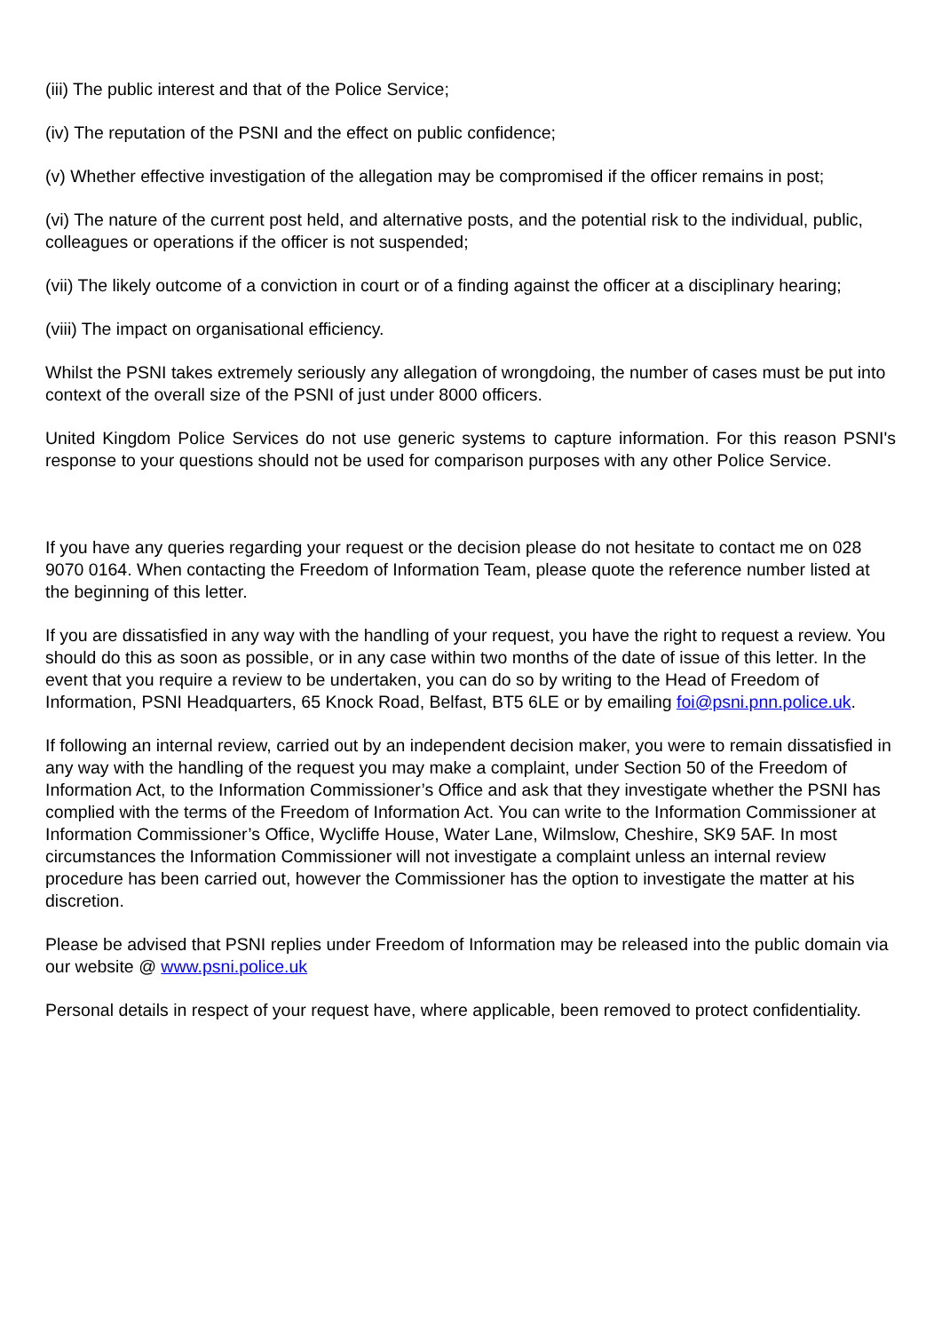(iii) The public interest and that of the Police Service;
(iv) The reputation of the PSNI and the effect on public confidence;
(v) Whether effective investigation of the allegation may be compromised if the officer remains in post;
(vi) The nature of the current post held, and alternative posts, and the potential risk to the individual, public, colleagues or operations if the officer is not suspended;
(vii) The likely outcome of a conviction in court or of a finding against the officer at a disciplinary hearing;
(viii) The impact on organisational efficiency.
Whilst the PSNI takes extremely seriously any allegation of wrongdoing, the number of cases must be put into context of the overall size of the PSNI of just under 8000 officers.
United Kingdom Police Services do not use generic systems to capture information. For this reason PSNI's response to your questions should not be used for comparison purposes with any other Police Service.
If you have any queries regarding your request or the decision please do not hesitate to contact me on 028 9070 0164. When contacting the Freedom of Information Team, please quote the reference number listed at the beginning of this letter.
If you are dissatisfied in any way with the handling of your request, you have the right to request a review. You should do this as soon as possible, or in any case within two months of the date of issue of this letter. In the event that you require a review to be undertaken, you can do so by writing to the Head of Freedom of Information, PSNI Headquarters, 65 Knock Road, Belfast, BT5 6LE or by emailing foi@psni.pnn.police.uk.
If following an internal review, carried out by an independent decision maker, you were to remain dissatisfied in any way with the handling of the request you may make a complaint, under Section 50 of the Freedom of Information Act, to the Information Commissioner’s Office and ask that they investigate whether the PSNI has complied with the terms of the Freedom of Information Act. You can write to the Information Commissioner at Information Commissioner’s Office, Wycliffe House, Water Lane, Wilmslow, Cheshire, SK9 5AF. In most circumstances the Information Commissioner will not investigate a complaint unless an internal review procedure has been carried out, however the Commissioner has the option to investigate the matter at his discretion.
Please be advised that PSNI replies under Freedom of Information may be released into the public domain via our website @ www.psni.police.uk
Personal details in respect of your request have, where applicable, been removed to protect confidentiality.